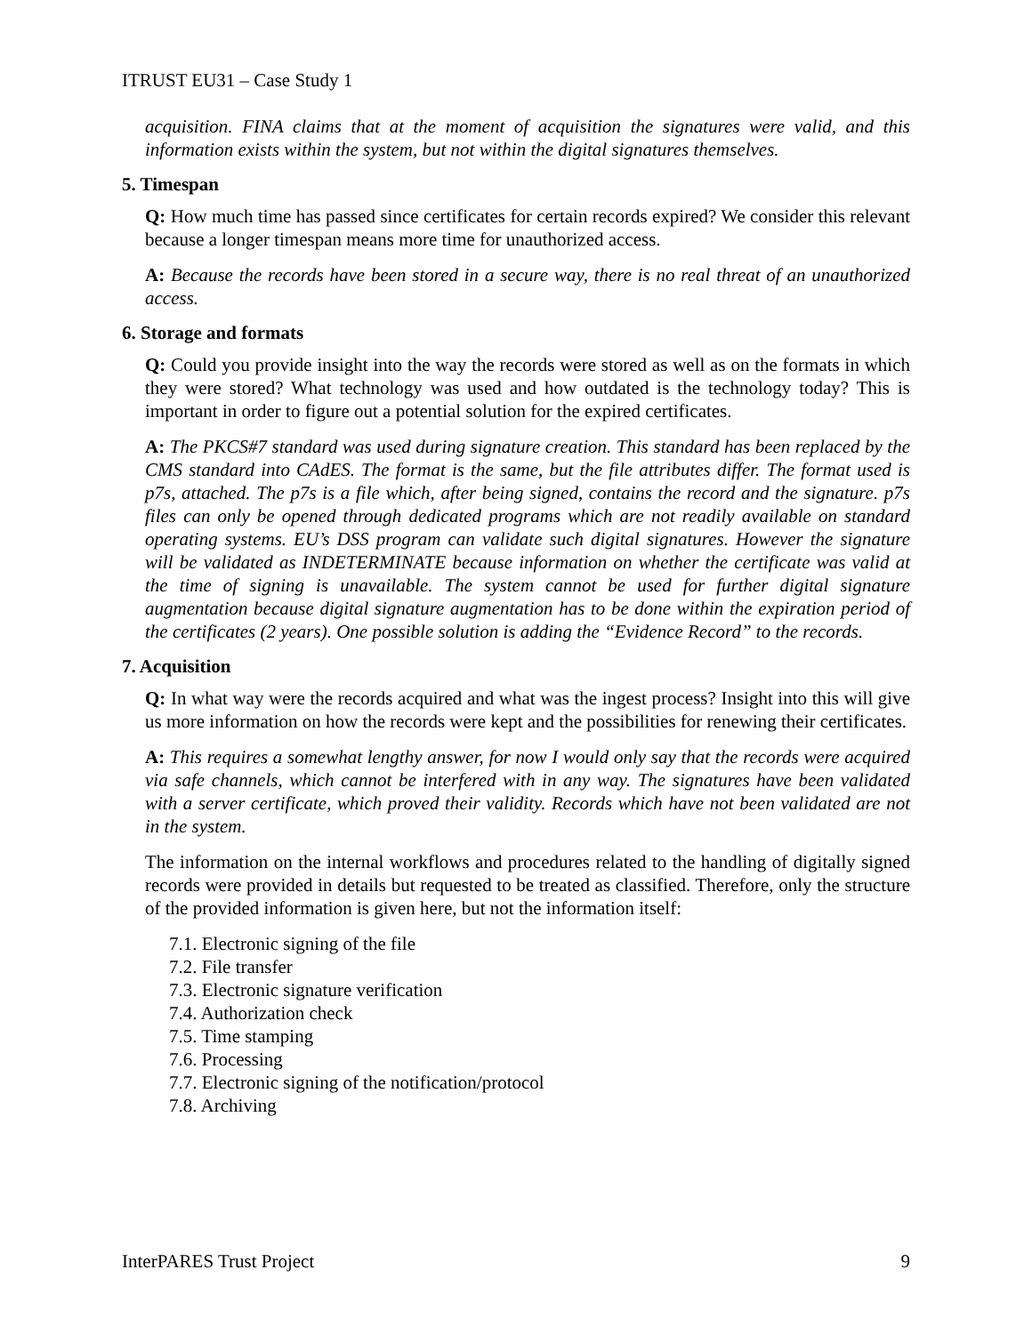ITRUST EU31 – Case Study 1
acquisition. FINA claims that at the moment of acquisition the signatures were valid, and this information exists within the system, but not within the digital signatures themselves.
5. Timespan
Q: How much time has passed since certificates for certain records expired? We consider this relevant because a longer timespan means more time for unauthorized access.
A: Because the records have been stored in a secure way, there is no real threat of an unauthorized access.
6. Storage and formats
Q: Could you provide insight into the way the records were stored as well as on the formats in which they were stored? What technology was used and how outdated is the technology today? This is important in order to figure out a potential solution for the expired certificates.
A: The PKCS#7 standard was used during signature creation. This standard has been replaced by the CMS standard into CAdES. The format is the same, but the file attributes differ. The format used is p7s, attached. The p7s is a file which, after being signed, contains the record and the signature. p7s files can only be opened through dedicated programs which are not readily available on standard operating systems. EU’s DSS program can validate such digital signatures. However the signature will be validated as INDETERMINATE because information on whether the certificate was valid at the time of signing is unavailable. The system cannot be used for further digital signature augmentation because digital signature augmentation has to be done within the expiration period of the certificates (2 years). One possible solution is adding the “Evidence Record” to the records.
7. Acquisition
Q: In what way were the records acquired and what was the ingest process? Insight into this will give us more information on how the records were kept and the possibilities for renewing their certificates.
A: This requires a somewhat lengthy answer, for now I would only say that the records were acquired via safe channels, which cannot be interfered with in any way. The signatures have been validated with a server certificate, which proved their validity. Records which have not been validated are not in the system.
The information on the internal workflows and procedures related to the handling of digitally signed records were provided in details but requested to be treated as classified. Therefore, only the structure of the provided information is given here, but not the information itself:
7.1. Electronic signing of the file
7.2. File transfer
7.3. Electronic signature verification
7.4. Authorization check
7.5. Time stamping
7.6. Processing
7.7. Electronic signing of the notification/protocol
7.8. Archiving
InterPARES Trust Project 9